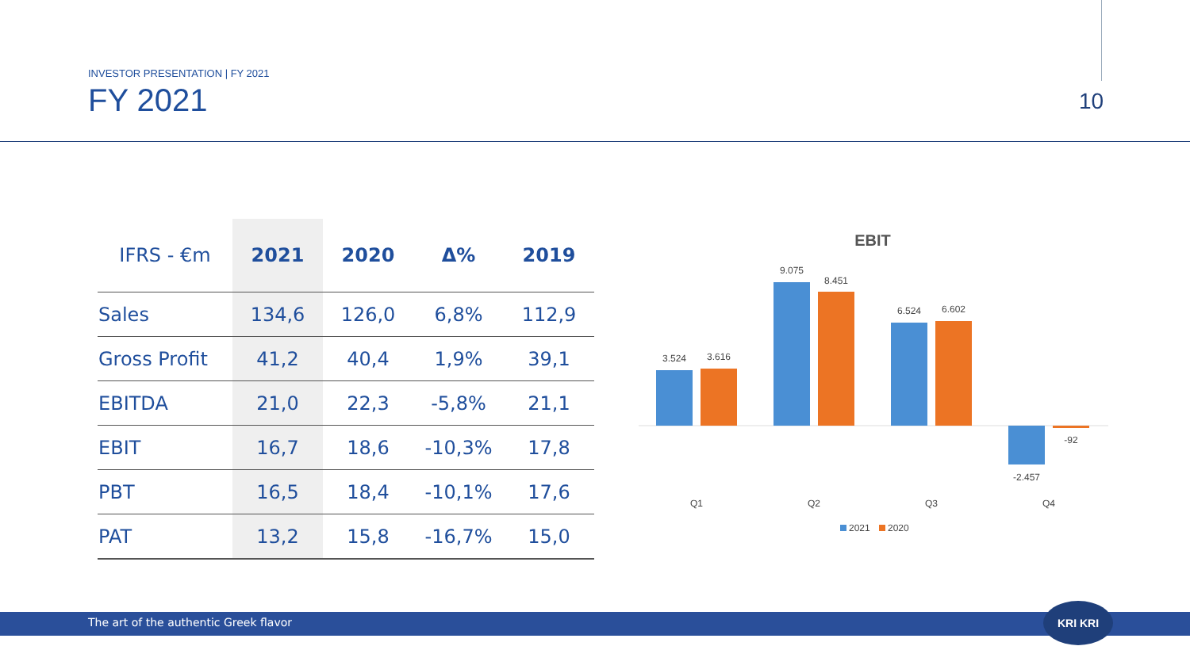INVESTOR PRESENTATION | FY 2021
FY 2021
10
| IFRS - €m | 2021 | 2020 | Δ% | 2019 |
| --- | --- | --- | --- | --- |
| Sales | 134,6 | 126,0 | 6,8% | 112,9 |
| Gross Profit | 41,2 | 40,4 | 1,9% | 39,1 |
| EBITDA | 21,0 | 22,3 | -5,8% | 21,1 |
| EBIT | 16,7 | 18,6 | -10,3% | 17,8 |
| PBT | 16,5 | 18,4 | -10,1% | 17,6 |
| PAT | 13,2 | 15,8 | -16,7% | 15,0 |
EBIT
3.524
3.616
9.075
8.451
6.524
6.602
-2.457
-92
Q1
Q2
Q3
Q4
2021
2020
The art of the authentic Greek flavor
KRI KRI